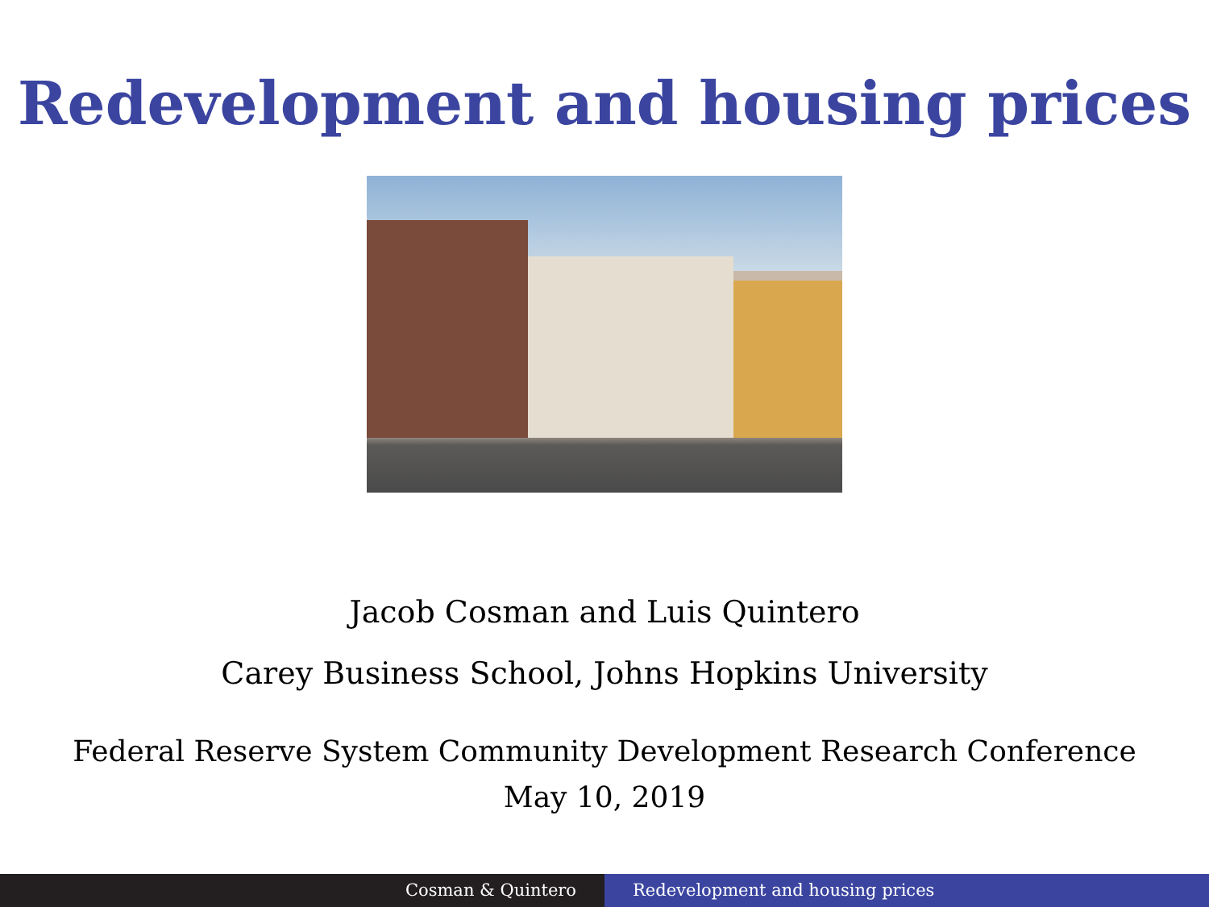Redevelopment and housing prices
Jacob Cosman and Luis Quintero
Carey Business School, Johns Hopkins University
Federal Reserve System Community Development Research Conference
May 10, 2019
Cosman & Quintero Redevelopment and housing prices